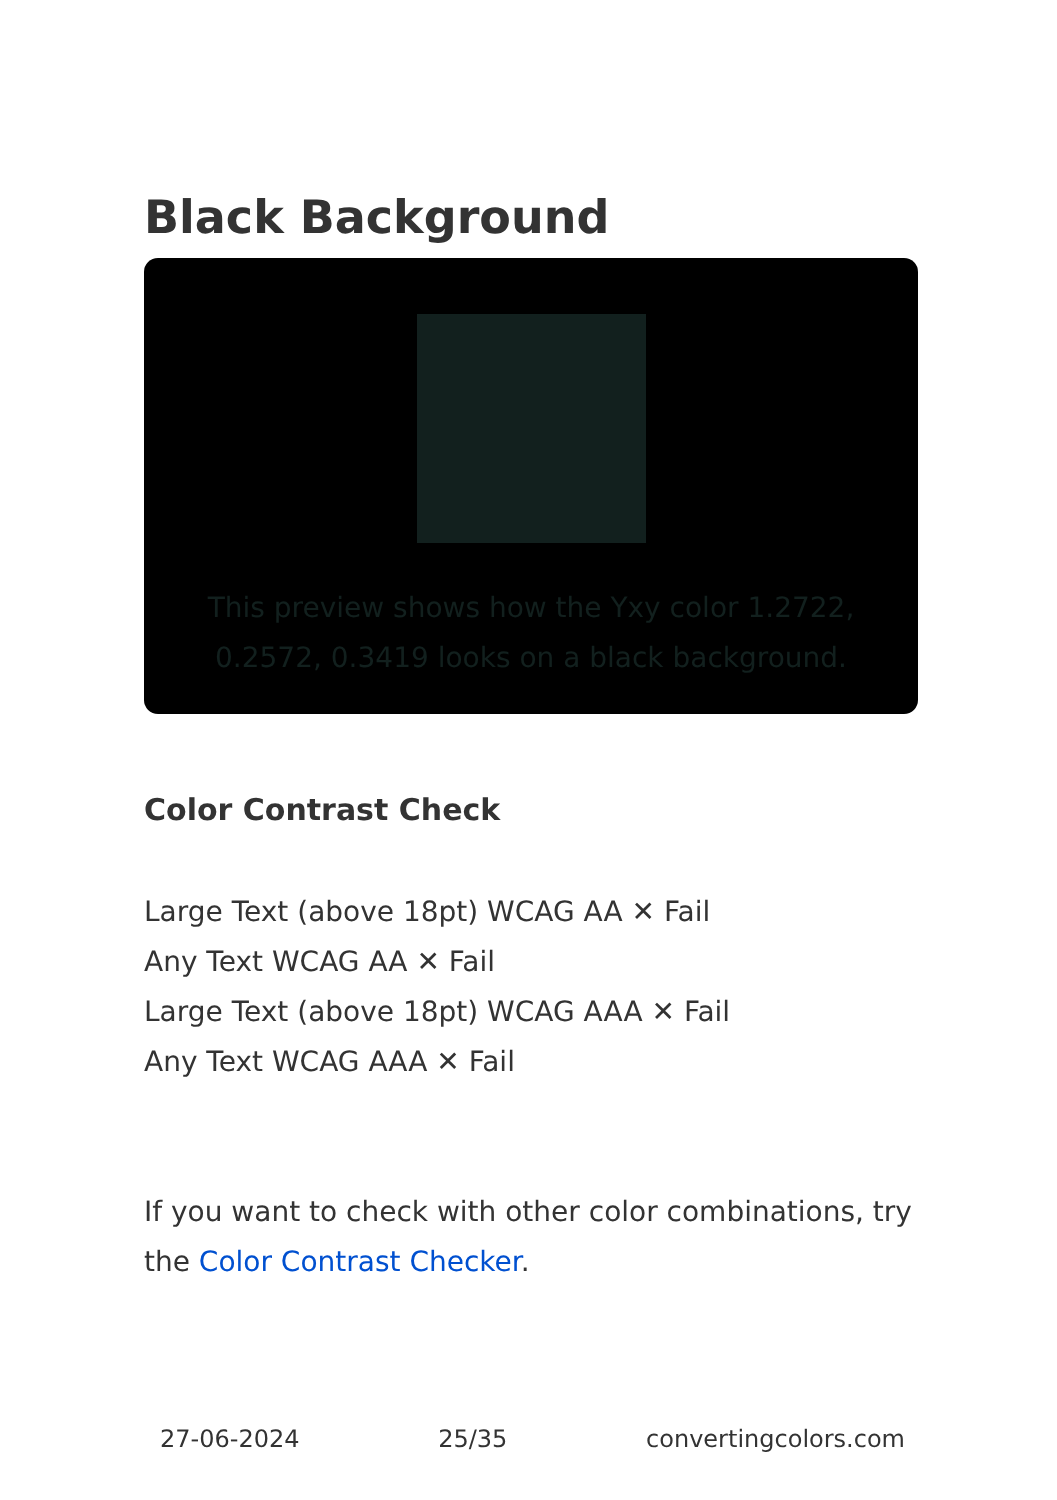Black Background
This preview shows how the Yxy color 1.2722, 0.2572, 0.3419 looks on a black background.
Color Contrast Check
Large Text (above 18pt) WCAG AA ✕ Fail
Any Text WCAG AA ✕ Fail
Large Text (above 18pt) WCAG AAA ✕ Fail
Any Text WCAG AAA ✕ Fail
If you want to check with other color combinations, try the Color Contrast Checker.
27-06-2024 25/35 convertingcolors.com